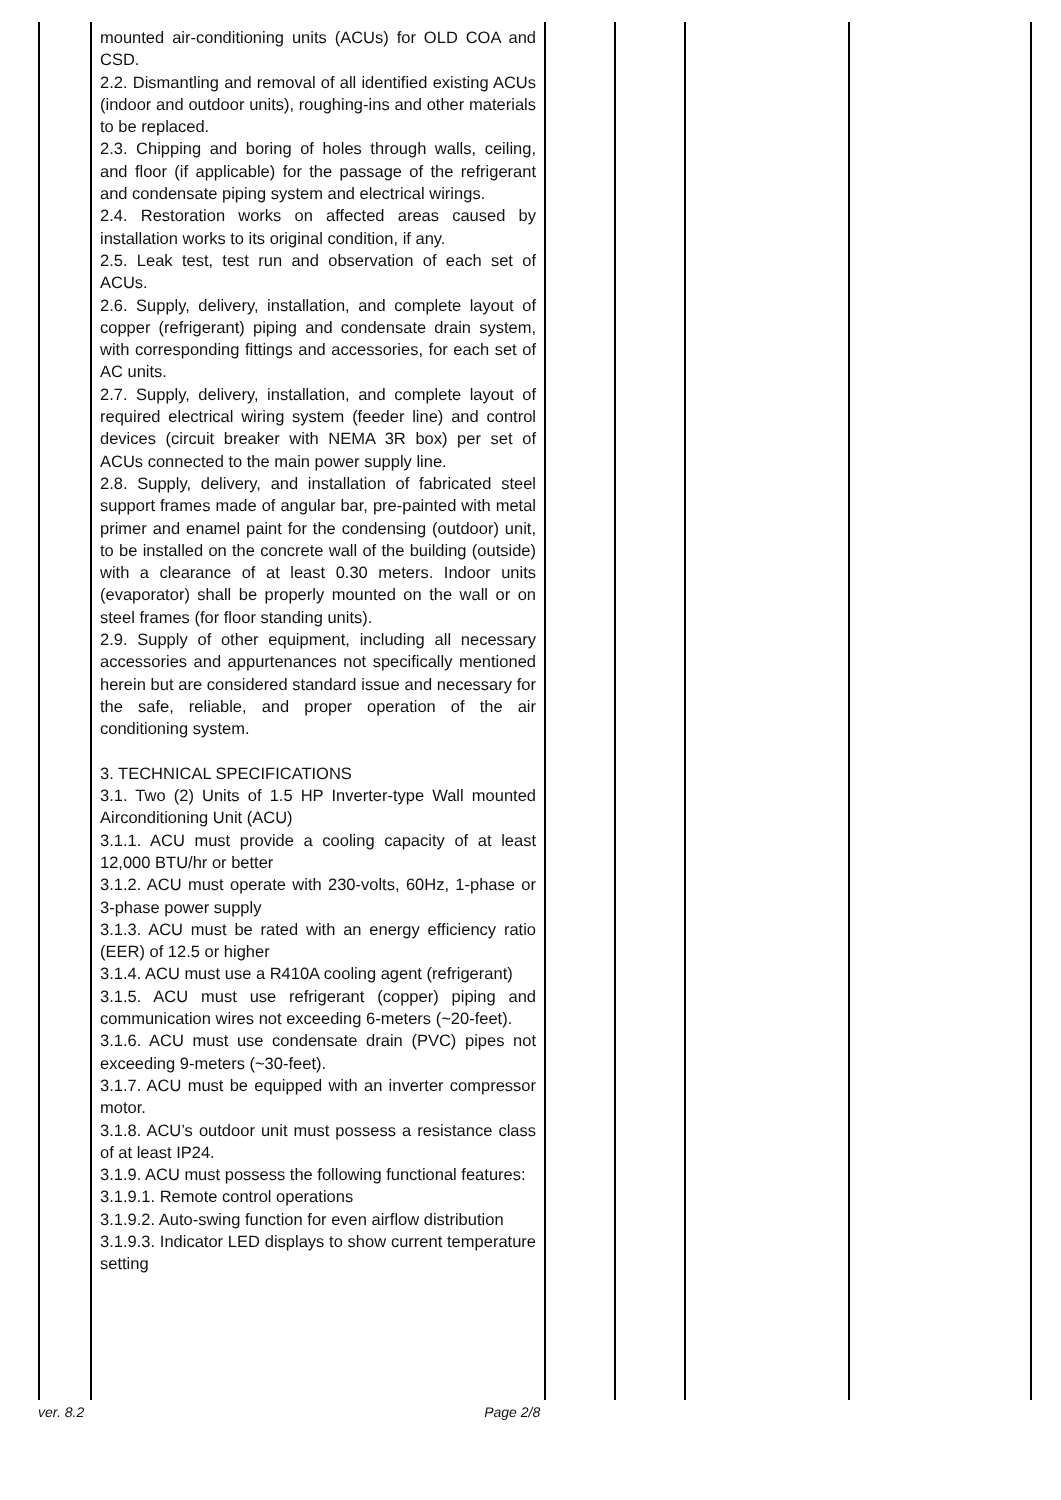| | mounted air-conditioning units (ACUs) for OLD COA and CSD. 2.2. Dismantling and removal of all identified existing ACUs (indoor and outdoor units), roughing-ins and other materials to be replaced. 2.3. Chipping and boring of holes through walls, ceiling, and floor (if applicable) for the passage of the refrigerant and condensate piping system and electrical wirings. 2.4. Restoration works on affected areas caused by installation works to its original condition, if any. 2.5. Leak test, test run and observation of each set of ACUs. 2.6. Supply, delivery, installation, and complete layout of copper (refrigerant) piping and condensate drain system, with corresponding fittings and accessories, for each set of AC units. 2.7. Supply, delivery, installation, and complete layout of required electrical wiring system (feeder line) and control devices (circuit breaker with NEMA 3R box) per set of ACUs connected to the main power supply line. 2.8. Supply, delivery, and installation of fabricated steel support frames made of angular bar, pre-painted with metal primer and enamel paint for the condensing (outdoor) unit, to be installed on the concrete wall of the building (outside) with a clearance of at least 0.30 meters. Indoor units (evaporator) shall be properly mounted on the wall or on steel frames (for floor standing units). 2.9. Supply of other equipment, including all necessary accessories and appurtenances not specifically mentioned herein but are considered standard issue and necessary for the safe, reliable, and proper operation of the air conditioning system. 3. TECHNICAL SPECIFICATIONS 3.1. Two (2) Units of 1.5 HP Inverter-type Wall mounted Airconditioning Unit (ACU) 3.1.1. ACU must provide a cooling capacity of at least 12,000 BTU/hr or better 3.1.2. ACU must operate with 230-volts, 60Hz, 1-phase or 3-phase power supply 3.1.3. ACU must be rated with an energy efficiency ratio (EER) of 12.5 or higher 3.1.4. ACU must use a R410A cooling agent (refrigerant) 3.1.5. ACU must use refrigerant (copper) piping and communication wires not exceeding 6-meters (~20-feet). 3.1.6. ACU must use condensate drain (PVC) pipes not exceeding 9-meters (~30-feet). 3.1.7. ACU must be equipped with an inverter compressor motor. 3.1.8. ACU’s outdoor unit must possess a resistance class of at least IP24. 3.1.9. ACU must possess the following functional features: 3.1.9.1. Remote control operations 3.1.9.2. Auto-swing function for even airflow distribution 3.1.9.3. Indicator LED displays to show current temperature setting | | | | |
ver. 8.2 Page 2/8